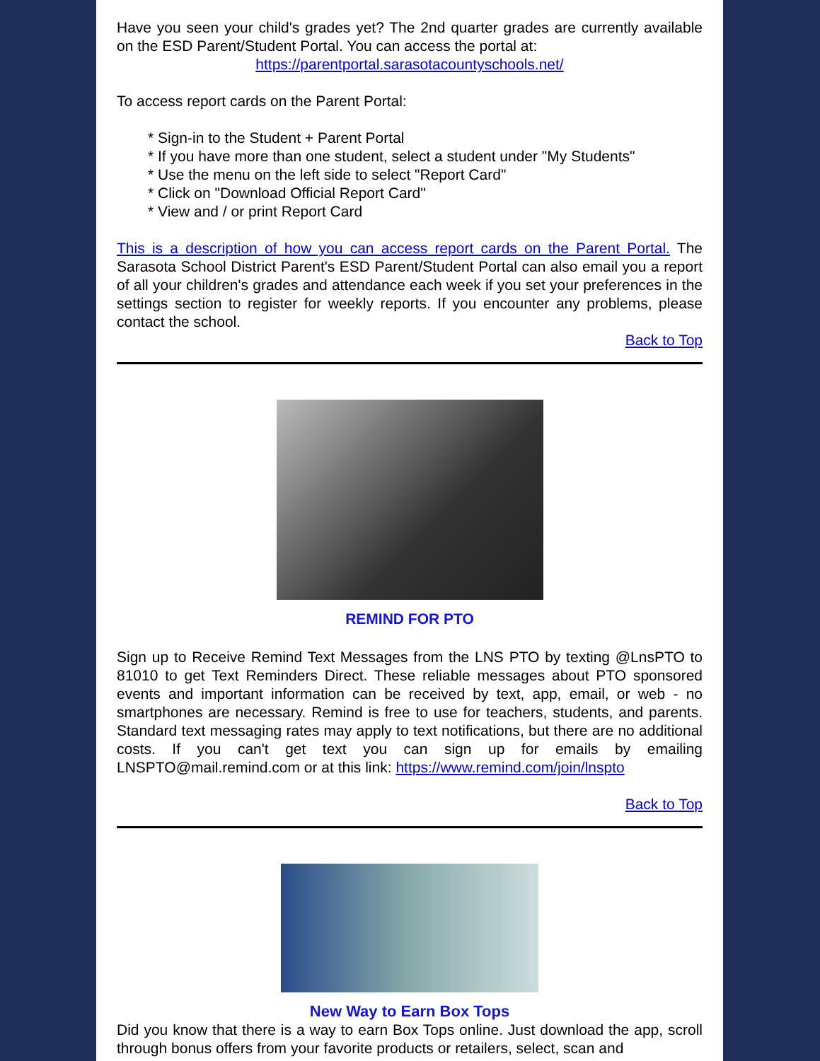Have you seen your child's grades yet? The 2nd quarter grades are currently available on the ESD Parent/Student Portal. You can access the portal at:
https://parentportal.sarasotacountyschools.net/
To access report cards on the Parent Portal:
* Sign-in to the Student + Parent Portal
* If you have more than one student, select a student under "My Students"
* Use the menu on the left side to select "Report Card"
* Click on "Download Official Report Card"
* View and / or print Report Card
This is a description of how you can access report cards on the Parent Portal. The Sarasota School District Parent's ESD Parent/Student Portal can also email you a report of all your children's grades and attendance each week if you set your preferences in the settings section to register for weekly reports. If you encounter any problems, please contact the school.
Back to Top
REMIND FOR PTO
Sign up to Receive Remind Text Messages from the LNS PTO by texting @LnsPTO to 81010 to get Text Reminders Direct. These reliable messages about PTO sponsored events and important information can be received by text, app, email, or web - no smartphones are necessary. Remind is free to use for teachers, students, and parents. Standard text messaging rates may apply to text notifications, but there are no additional costs. If you can't get text you can sign up for emails by emailing LNSPTO@mail.remind.com or at this link: https://www.remind.com/join/lnspto
Back to Top
New Way to Earn Box Tops
Did you know that there is a way to earn Box Tops online. Just download the app, scroll through bonus offers from your favorite products or retailers, select, scan and